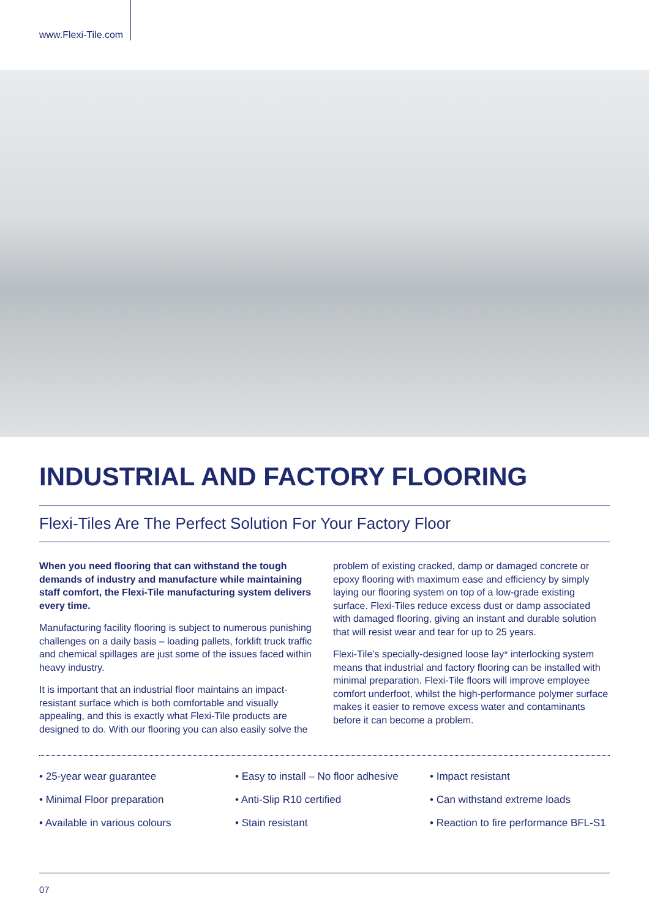www.Flexi-Tile.com
INDUSTRIAL AND FACTORY FLOORING
Flexi-Tiles Are The Perfect Solution For Your Factory Floor
When you need flooring that can withstand the tough demands of industry and manufacture while maintaining staff comfort, the Flexi-Tile manufacturing system delivers every time.
Manufacturing facility flooring is subject to numerous punishing challenges on a daily basis – loading pallets, forklift truck traffic and chemical spillages are just some of the issues faced within heavy industry.
It is important that an industrial floor maintains an impact-resistant surface which is both comfortable and visually appealing, and this is exactly what Flexi-Tile products are designed to do. With our flooring you can also easily solve the problem of existing cracked, damp or damaged concrete or epoxy flooring with maximum ease and efficiency by simply laying our flooring system on top of a low-grade existing surface. Flexi-Tiles reduce excess dust or damp associated with damaged flooring, giving an instant and durable solution that will resist wear and tear for up to 25 years.
Flexi-Tile’s specially-designed loose lay* interlocking system means that industrial and factory flooring can be installed with minimal preparation. Flexi-Tile floors will improve employee comfort underfoot, whilst the high-performance polymer surface makes it easier to remove excess water and contaminants before it can become a problem.
• 25-year wear guarantee
• Easy to install – No floor adhesive
• Impact resistant
• Minimal Floor preparation
• Anti-Slip R10 certified
• Can withstand extreme loads
• Available in various colours
• Stain resistant
• Reaction to fire performance BFL-S1
07